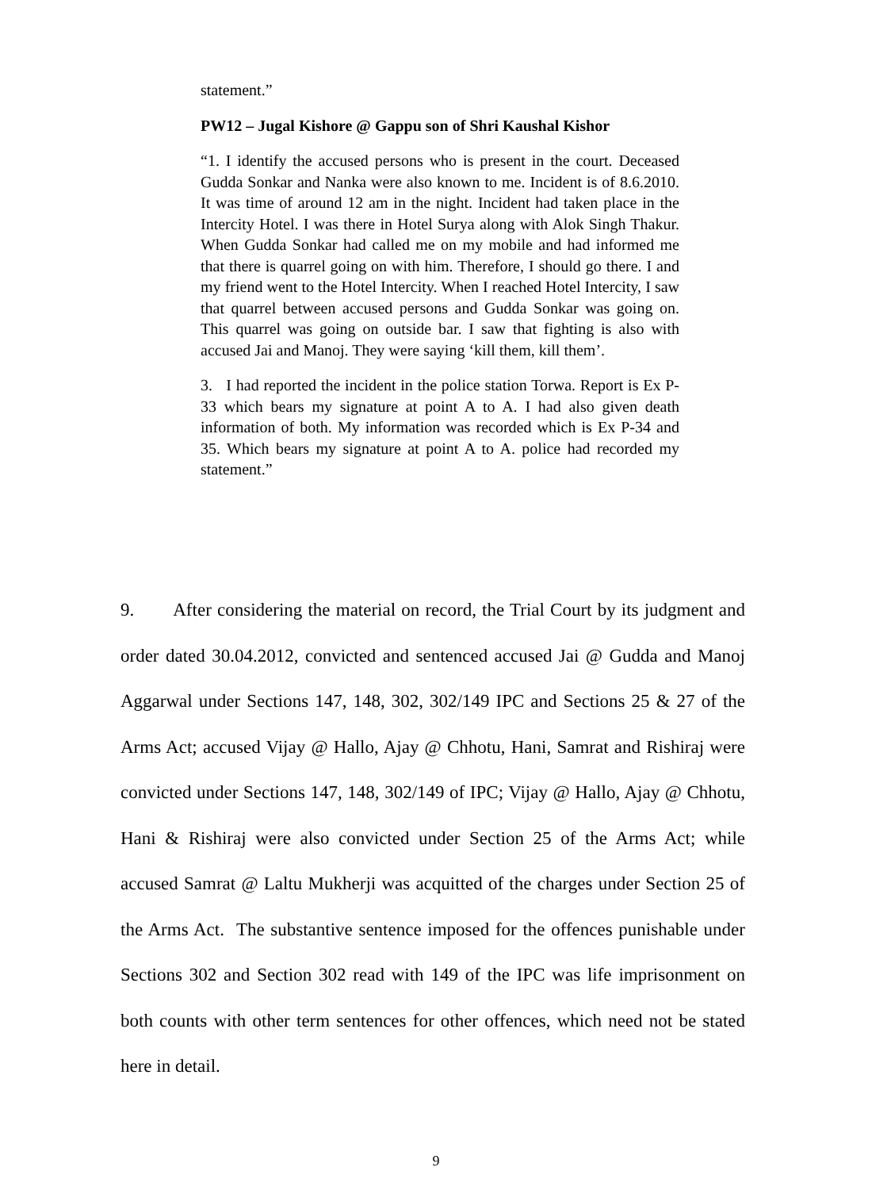statement.”
PW12 – Jugal Kishore @ Gappu son of Shri Kaushal Kishor
“1. I identify the accused persons who is present in the court. Deceased Gudda Sonkar and Nanka were also known to me. Incident is of 8.6.2010. It was time of around 12 am in the night. Incident had taken place in the Intercity Hotel. I was there in Hotel Surya along with Alok Singh Thakur. When Gudda Sonkar had called me on my mobile and had informed me that there is quarrel going on with him. Therefore, I should go there. I and my friend went to the Hotel Intercity. When I reached Hotel Intercity, I saw that quarrel between accused persons and Gudda Sonkar was going on. This quarrel was going on outside bar. I saw that fighting is also with accused Jai and Manoj. They were saying ‘kill them, kill them’.
3. I had reported the incident in the police station Torwa. Report is Ex P-33 which bears my signature at point A to A. I had also given death information of both. My information was recorded which is Ex P-34 and 35. Which bears my signature at point A to A. police had recorded my statement.”
9. After considering the material on record, the Trial Court by its judgment and order dated 30.04.2012, convicted and sentenced accused Jai @ Gudda and Manoj Aggarwal under Sections 147, 148, 302, 302/149 IPC and Sections 25 & 27 of the Arms Act; accused Vijay @ Hallo, Ajay @ Chhotu, Hani, Samrat and Rishiraj were convicted under Sections 147, 148, 302/149 of IPC; Vijay @ Hallo, Ajay @ Chhotu, Hani & Rishiraj were also convicted under Section 25 of the Arms Act; while accused Samrat @ Laltu Mukherji was acquitted of the charges under Section 25 of the Arms Act. The substantive sentence imposed for the offences punishable under Sections 302 and Section 302 read with 149 of the IPC was life imprisonment on both counts with other term sentences for other offences, which need not be stated here in detail.
9